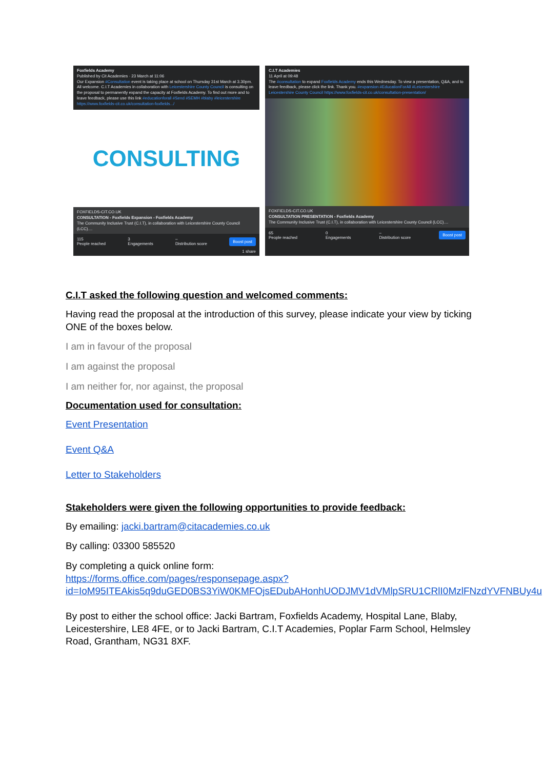Foxfields Academy
Published by Cit Academies · 23 March at 11:06
Our Expansion #Consultation event is taking place at school on Thursday 31st March at 3.30pm. All welcome. C.I.T Academies in collaboration with Leicestershire County Council is consulting on the proposal to permanently expand the capacity at Foxfields Academy. To find out more and to leave feedback, please use this link #educationforall #Send #SEMH #blaby #leicestershire https://www.foxfields-cit.co.uk/consultation-foxfields.../
CONSULTING
FOXFIELDS-CIT.CO.UK
CONSULTATION - Foxfields Expansion - Foxfields Academy
The Community Inclusive Trust (C.I.T), in collaboration with Leicestershire County Council (LCC)....
115
People reached 3
Engagements –
Distribution score Boost post
1 share
C.I.T Academies
11 April at 09:48
The #consultation to expand Foxfields Academy ends this Wednesday. To view a presentation, Q&A, and to leave feedback, please click the link. Thank you. #expansion #EducationForAll #Leicestershire Leicestershire County Council https://www.foxfields-cit.co.uk/consultation-presentation/
FOXFIELDS-CIT.CO.UK
CONSULTATION PRESENTATION - Foxfields Academy
The Community Inclusive Trust (C.I.T), in collaboration with Leicestershire County Council (LCC)....
65
People reached 0
Engagements –
Distribution score Boost post
C.I.T asked the following question and welcomed comments:
Having read the proposal at the introduction of this survey, please indicate your view by ticking ONE of the boxes below.
I am in favour of the proposal
I am against the proposal
I am neither for, nor against, the proposal
Documentation used for consultation:
Event Presentation
Event Q&A
Letter to Stakeholders
Stakeholders were given the following opportunities to provide feedback:
By emailing: jacki.bartram@citacademies.co.uk
By calling: 03300 585520
By completing a quick online form:
https://forms.office.com/pages/responsepage.aspx?id=IoM95ITEAkis5q9duGED0BS3YiW0KMFOjsEDubAHonhUODJMV1dVMlpSRU1CRlI0MzlFNzdYVFNBUy4u
By post to either the school office: Jacki Bartram, Foxfields Academy, Hospital Lane, Blaby, Leicestershire, LE8 4FE, or to Jacki Bartram, C.I.T Academies, Poplar Farm School, Helmsley Road, Grantham, NG31 8XF.